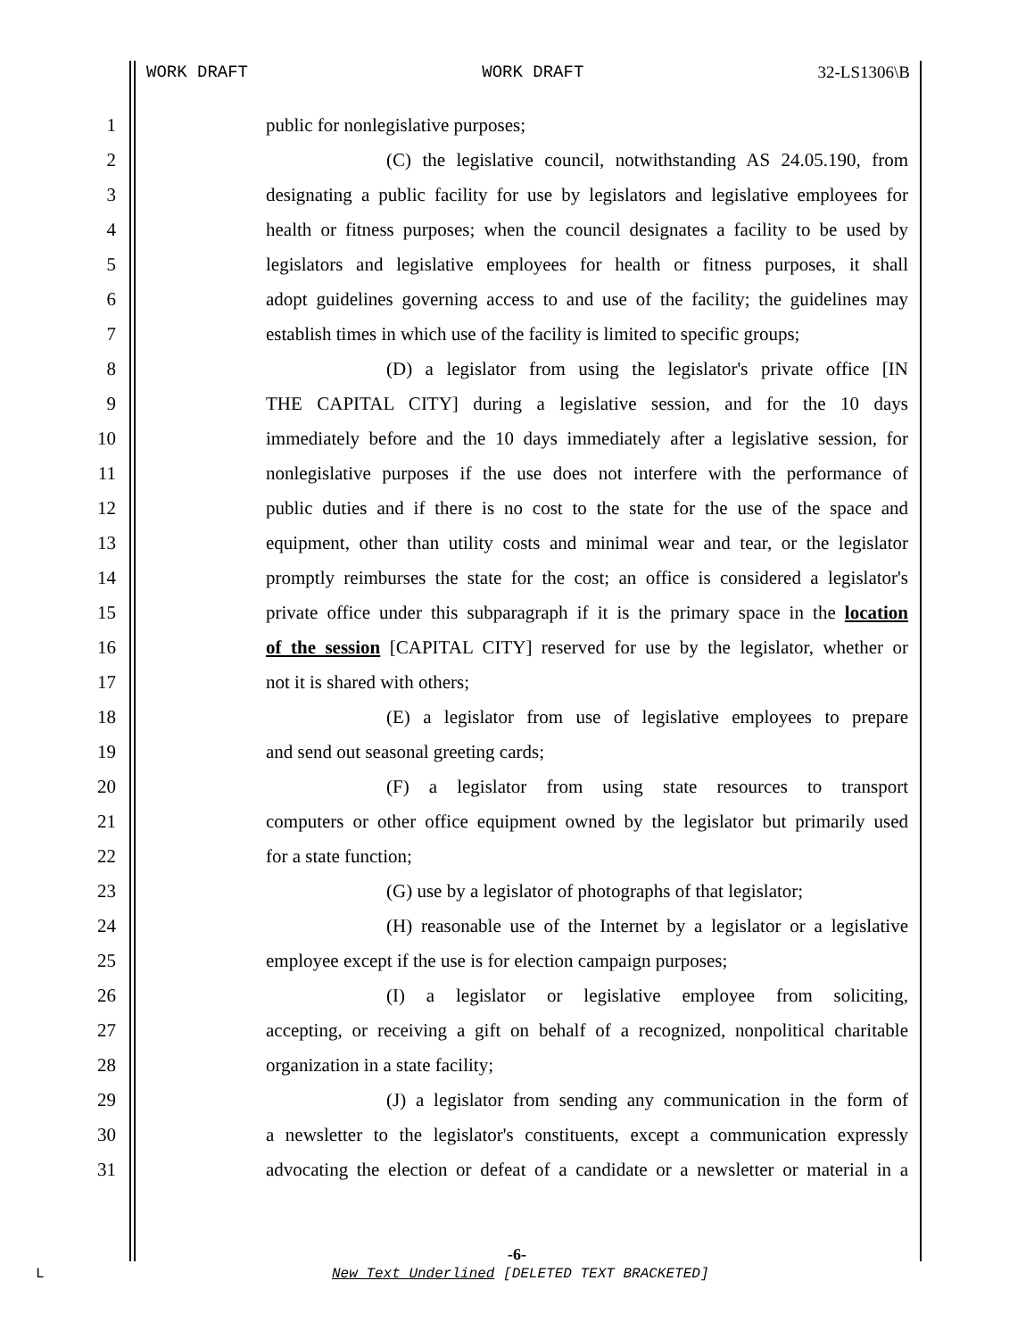WORK DRAFT WORK DRAFT 32-LS1306\B
1 public for nonlegislative purposes;
2 (C) the legislative council, notwithstanding AS 24.05.190, from
3 designating a public facility for use by legislators and legislative employees for
4 health or fitness purposes; when the council designates a facility to be used by
5 legislators and legislative employees for health or fitness purposes, it shall
6 adopt guidelines governing access to and use of the facility; the guidelines may
7 establish times in which use of the facility is limited to specific groups;
8 (D) a legislator from using the legislator's private office [IN
9 THE CAPITAL CITY] during a legislative session, and for the 10 days
10 immediately before and the 10 days immediately after a legislative session, for
11 nonlegislative purposes if the use does not interfere with the performance of
12 public duties and if there is no cost to the state for the use of the space and
13 equipment, other than utility costs and minimal wear and tear, or the legislator
14 promptly reimburses the state for the cost; an office is considered a legislator's
15 private office under this subparagraph if it is the primary space in the location
16 of the session [CAPITAL CITY] reserved for use by the legislator, whether or
17 not it is shared with others;
18 (E) a legislator from use of legislative employees to prepare
19 and send out seasonal greeting cards;
20 (F) a legislator from using state resources to transport
21 computers or other office equipment owned by the legislator but primarily used
22 for a state function;
23 (G) use by a legislator of photographs of that legislator;
24 (H) reasonable use of the Internet by a legislator or a legislative
25 employee except if the use is for election campaign purposes;
26 (I) a legislator or legislative employee from soliciting,
27 accepting, or receiving a gift on behalf of a recognized, nonpolitical charitable
28 organization in a state facility;
29 (J) a legislator from sending any communication in the form of
30 a newsletter to the legislator's constituents, except a communication expressly
31 advocating the election or defeat of a candidate or a newsletter or material in a
-6-
L
New Text Underlined [DELETED TEXT BRACKETED]